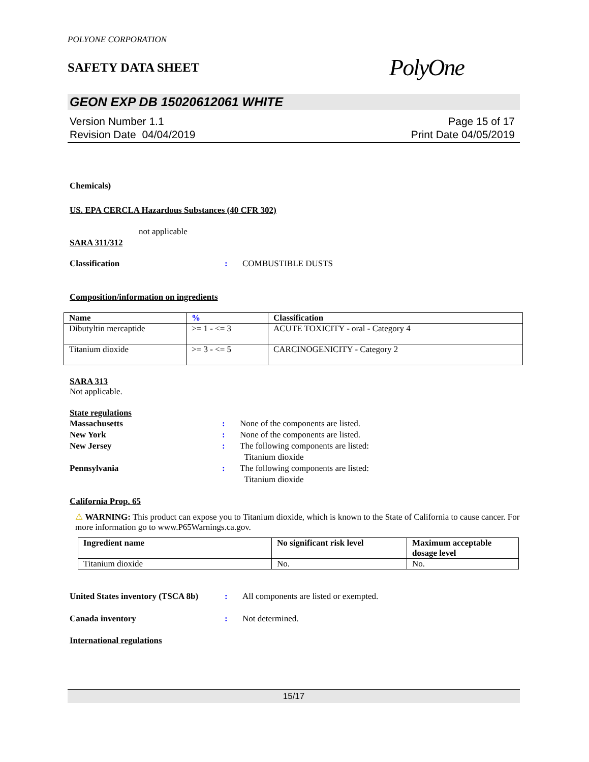POLYONE CORPORATION
SAFETY DATA SHEET
PolyOne
GEON EXP DB 15020612061 WHITE
Version Number 1.1
Revision Date 04/04/2019
Page 15 of 17
Print Date 04/05/2019
Chemicals)
US. EPA CERCLA Hazardous Substances (40 CFR 302)
not applicable
SARA 311/312
Classification : COMBUSTIBLE DUSTS
Composition/information on ingredients
| Name | % | Classification |
| --- | --- | --- |
| Dibutyltin mercaptide | >= 1 - <= 3 | ACUTE TOXICITY - oral - Category 4 |
| Titanium dioxide | >= 3 - <= 5 | CARCINOGENICITY - Category 2 |
SARA 313
Not applicable.
State regulations
Massachusetts : None of the components are listed.
New York : None of the components are listed.
New Jersey : The following components are listed:
Titanium dioxide
Pennsylvania : The following components are listed:
Titanium dioxide
California Prop. 65
⚠ WARNING: This product can expose you to Titanium dioxide, which is known to the State of California to cause cancer. For more information go to www.P65Warnings.ca.gov.
| Ingredient name | No significant risk level | Maximum acceptable dosage level |
| --- | --- | --- |
| Titanium dioxide | No. | No. |
United States inventory (TSCA 8b)
: All components are listed or exempted.
Canada inventory : Not determined.
International regulations
15/17